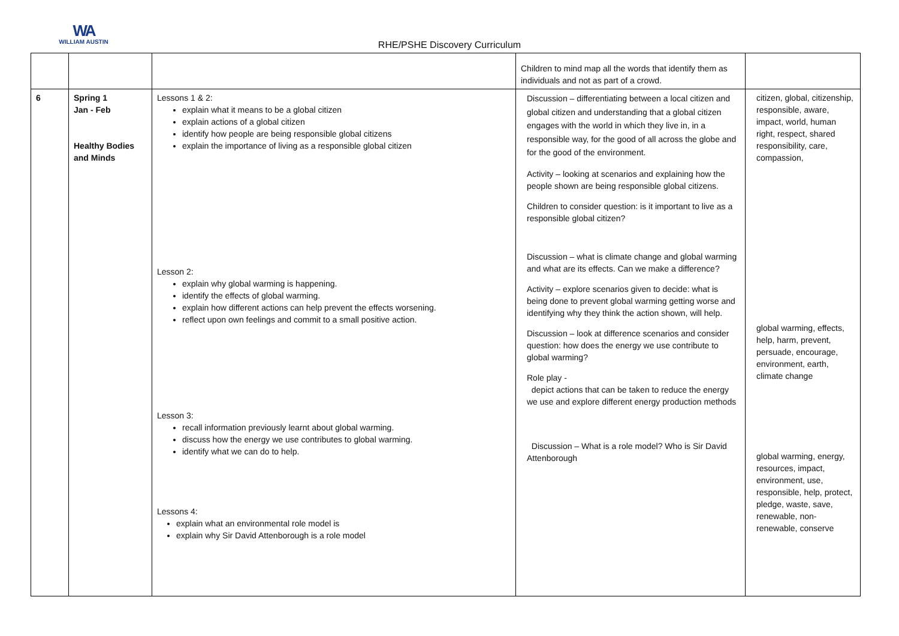WA
WILLIAM AUSTIN
RHE/PSHE Discovery Curriculum
| | | | Children to mind map all the words that identify them as individuals and not as part of a crowd. | |
| 6 | Spring 1 Jan - Feb Healthy Bodies and Minds | Lessons 1 & 2: explain what it means to be a global citizen explain actions of a global citizen identify how people are being responsible global citizens explain the importance of living as a responsible global citizen Lesson 2: explain why global warming is happening. identify the effects of global warming. explain how different actions can help prevent the effects worsening. reflect upon own feelings and commit to a small positive action. Lesson 3: recall information previously learnt about global warming. discuss how the energy we use contributes to global warming. identify what we can do to help. Lessons 4: explain what an environmental role model is explain why Sir David Attenborough is a role model | Discussion – differentiating between a local citizen and global citizen and understanding that a global citizen engages with the world in which they live in, in a responsible way, for the good of all across the globe and for the good of the environment. Activity – looking at scenarios and explaining how the people shown are being responsible global citizens. Children to consider question: is it important to live as a responsible global citizen? Discussion – what is climate change and global warming and what are its effects. Can we make a difference? Activity – explore scenarios given to decide: what is being done to prevent global warming getting worse and identifying why they think the action shown, will help. Discussion – look at difference scenarios and consider question: how does the energy we use contribute to global warming? Role play - depict actions that can be taken to reduce the energy we use and explore different energy production methods Discussion – What is a role model? Who is Sir David Attenborough | citizen, global, citizenship, responsible, aware, impact, world, human right, respect, shared responsibility, care, compassion, global warming, effects, help, harm, prevent, persuade, encourage, environment, earth, climate change global warming, energy, resources, impact, environment, use, responsible, help, protect, pledge, waste, save, renewable, non-renewable, conserve |